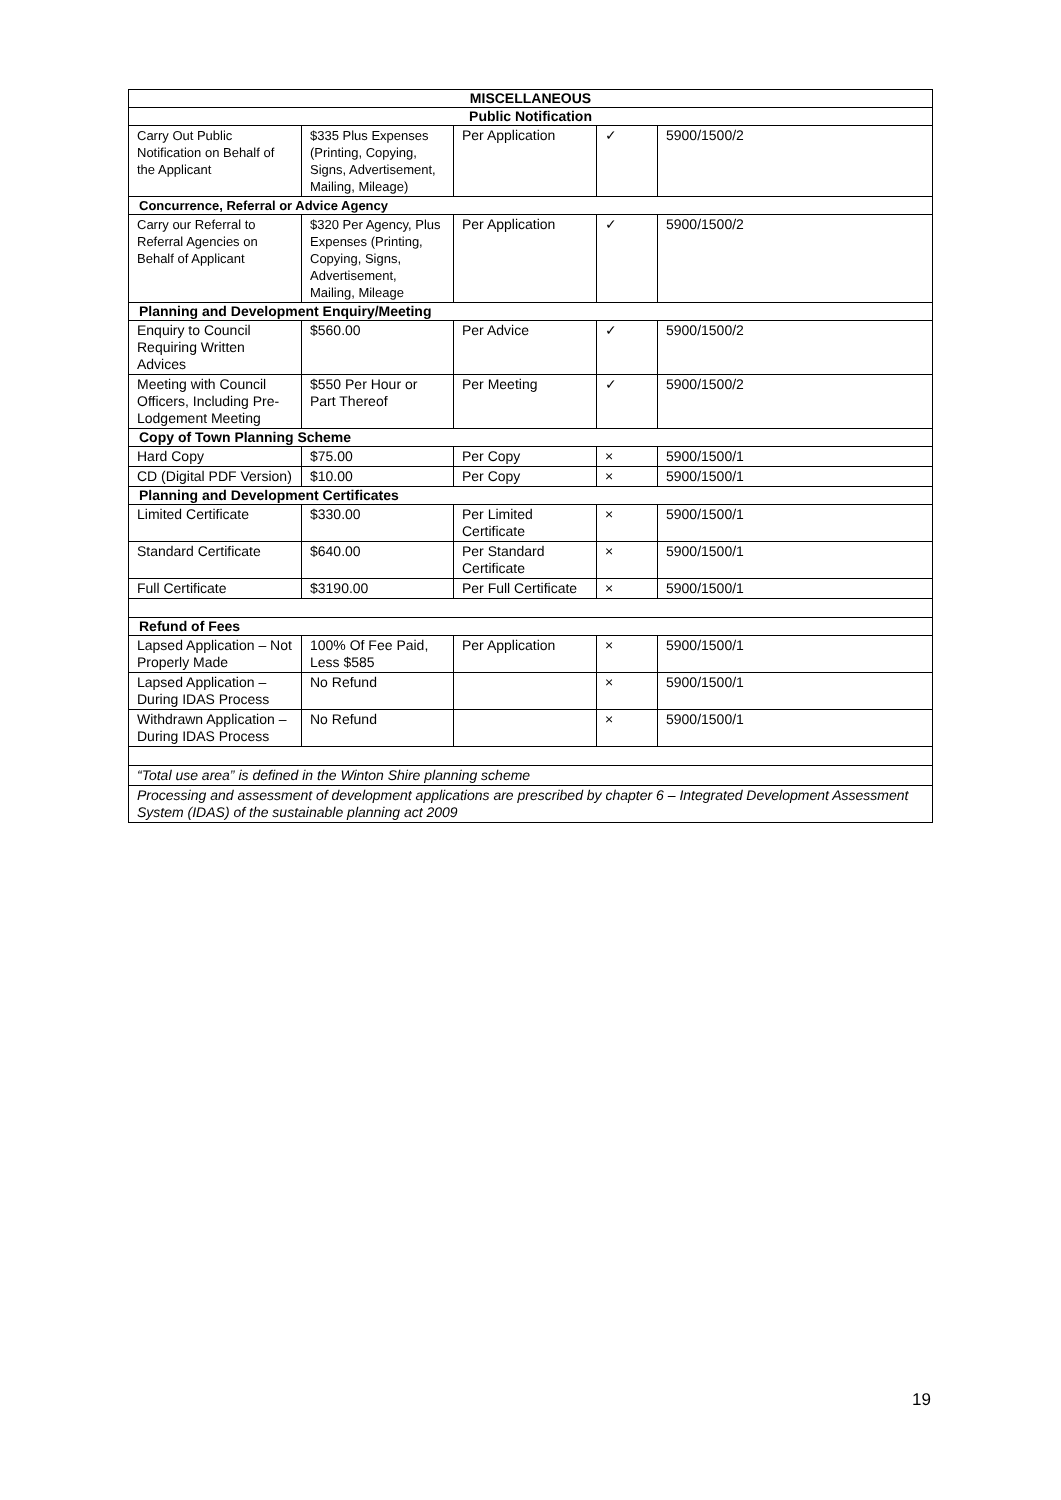| MISCELLANEOUS | | | | |
| --- | --- | --- | --- | --- |
| Public Notification | | | | |
| Carry Out Public Notification on Behalf of the Applicant | $335 Plus Expenses (Printing, Copying, Signs, Advertisement, Mailing, Mileage) | Per Application | ✓ | 5900/1500/2 |
| Concurrence, Referral or Advice Agency | | | | |
| Carry our Referral to Referral Agencies on Behalf of Applicant | $320 Per Agency, Plus Expenses (Printing, Copying, Signs, Advertisement, Mailing, Mileage | Per Application | ✓ | 5900/1500/2 |
| Planning and Development Enquiry/Meeting | | | | |
| Enquiry to Council Requiring Written Advices | $560.00 | Per Advice | ✓ | 5900/1500/2 |
| Meeting with Council Officers, Including Pre-Lodgement Meeting | $550 Per Hour or Part Thereof | Per Meeting | ✓ | 5900/1500/2 |
| Copy of Town Planning Scheme | | | | |
| Hard Copy | $75.00 | Per Copy | × | 5900/1500/1 |
| CD (Digital PDF Version) | $10.00 | Per Copy | × | 5900/1500/1 |
| Planning and Development Certificates | | | | |
| Limited Certificate | $330.00 | Per Limited Certificate | × | 5900/1500/1 |
| Standard Certificate | $640.00 | Per Standard Certificate | × | 5900/1500/1 |
| Full Certificate | $3190.00 | Per Full Certificate | × | 5900/1500/1 |
| Refund of Fees | | | | |
| Lapsed Application – Not Properly Made | 100% Of Fee Paid, Less $585 | Per Application | × | 5900/1500/1 |
| Lapsed Application – During IDAS Process | No Refund | | × | 5900/1500/1 |
| Withdrawn Application – During IDAS Process | No Refund | | × | 5900/1500/1 |
| “Total use area” is defined in the Winton Shire planning scheme | | | | |
| Processing and assessment of development applications are prescribed by chapter 6 – Integrated Development Assessment System (IDAS) of the sustainable planning act 2009 | | | | |
19